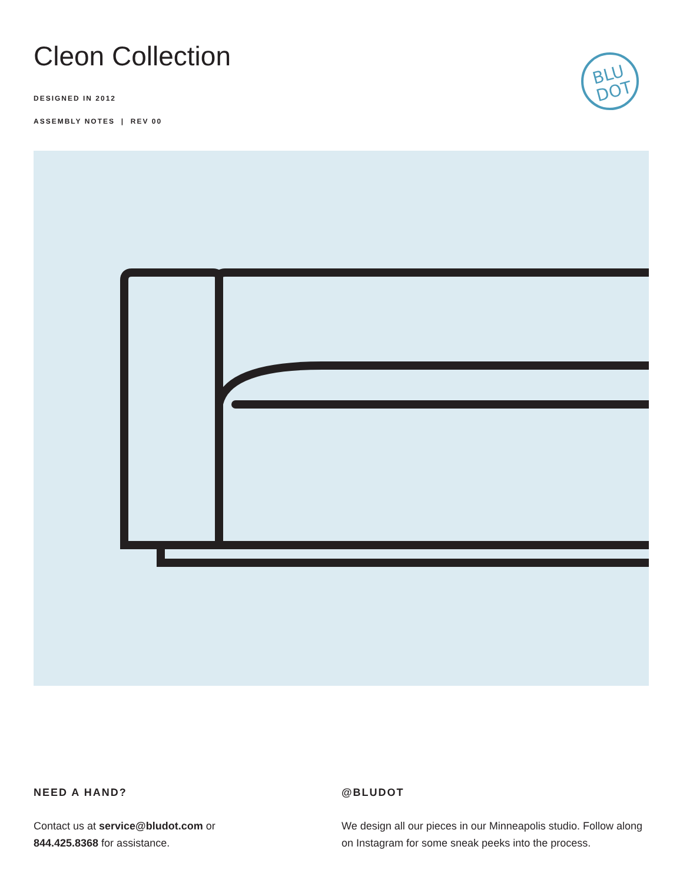Cleon Collection
DESIGNED IN 2012
ASSEMBLY NOTES | REV 00
BLU
DOT
NEED A HAND?
Contact us at service@bludot.com or
844.425.8368 for assistance.
@BLUDOT
We design all our pieces in our Minneapolis studio. Follow along on Instagram for some sneak peeks into the process.